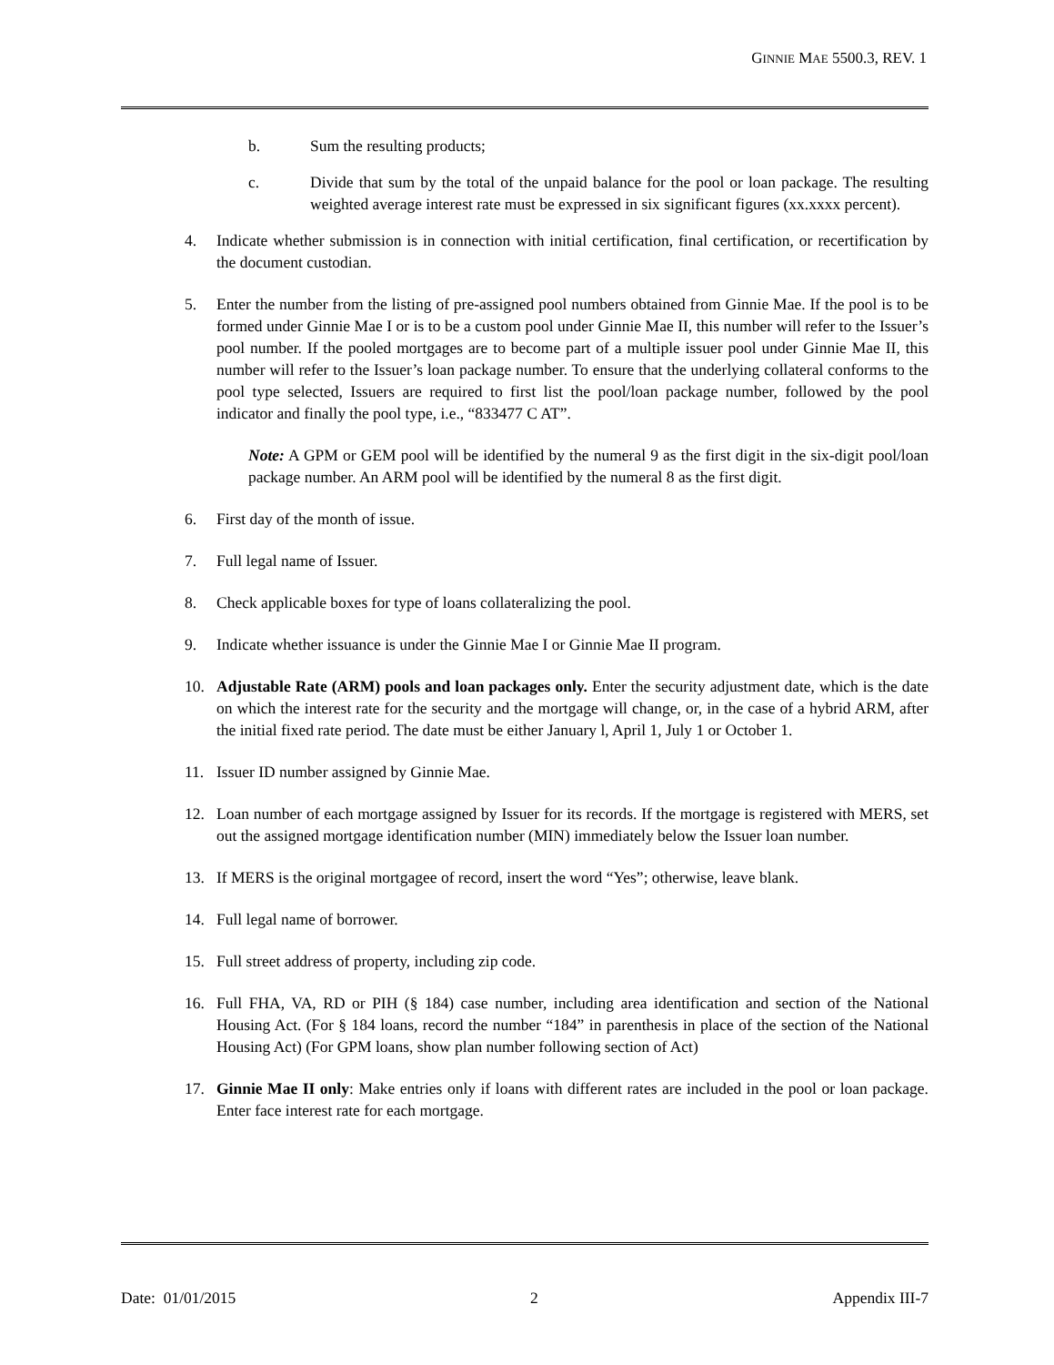GINNIE MAE 5500.3, REV. 1
b. Sum the resulting products;
c. Divide that sum by the total of the unpaid balance for the pool or loan package. The resulting weighted average interest rate must be expressed in six significant figures (xx.xxxx percent).
4. Indicate whether submission is in connection with initial certification, final certification, or recertification by the document custodian.
5. Enter the number from the listing of pre-assigned pool numbers obtained from Ginnie Mae. If the pool is to be formed under Ginnie Mae I or is to be a custom pool under Ginnie Mae II, this number will refer to the Issuer’s pool number. If the pooled mortgages are to become part of a multiple issuer pool under Ginnie Mae II, this number will refer to the Issuer’s loan package number. To ensure that the underlying collateral conforms to the pool type selected, Issuers are required to first list the pool/loan package number, followed by the pool indicator and finally the pool type, i.e., “833477 C AT”.
Note: A GPM or GEM pool will be identified by the numeral 9 as the first digit in the six-digit pool/loan package number. An ARM pool will be identified by the numeral 8 as the first digit.
6. First day of the month of issue.
7. Full legal name of Issuer.
8. Check applicable boxes for type of loans collateralizing the pool.
9. Indicate whether issuance is under the Ginnie Mae I or Ginnie Mae II program.
10. Adjustable Rate (ARM) pools and loan packages only. Enter the security adjustment date, which is the date on which the interest rate for the security and the mortgage will change, or, in the case of a hybrid ARM, after the initial fixed rate period. The date must be either January l, April 1, July 1 or October 1.
11. Issuer ID number assigned by Ginnie Mae.
12. Loan number of each mortgage assigned by Issuer for its records. If the mortgage is registered with MERS, set out the assigned mortgage identification number (MIN) immediately below the Issuer loan number.
13. If MERS is the original mortgagee of record, insert the word “Yes”; otherwise, leave blank.
14. Full legal name of borrower.
15. Full street address of property, including zip code.
16. Full FHA, VA, RD or PIH (§ 184) case number, including area identification and section of the National Housing Act. (For § 184 loans, record the number “184” in parenthesis in place of the section of the National Housing Act) (For GPM loans, show plan number following section of Act)
17. Ginnie Mae II only: Make entries only if loans with different rates are included in the pool or loan package. Enter face interest rate for each mortgage.
Date: 01/01/2015 2 Appendix III-7